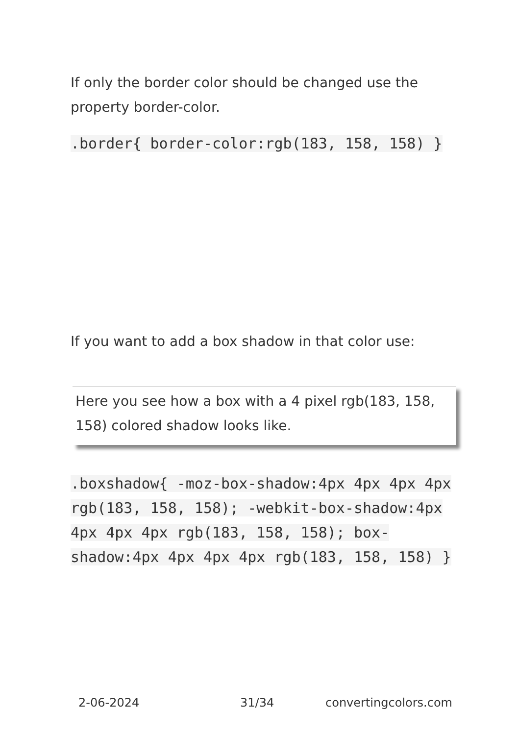If only the border color should be changed use the property border-color.
.border{ border-color:rgb(183, 158, 158) }
If you want to add a box shadow in that color use:
Here you see how a box with a 4 pixel rgb(183, 158, 158) colored shadow looks like.
.boxshadow{ -moz-box-shadow:4px 4px 4px 4px rgb(183, 158, 158); -webkit-box-shadow:4px 4px 4px 4px rgb(183, 158, 158); box-shadow:4px 4px 4px 4px rgb(183, 158, 158) }
2-06-2024 31/34 convertingcolors.com